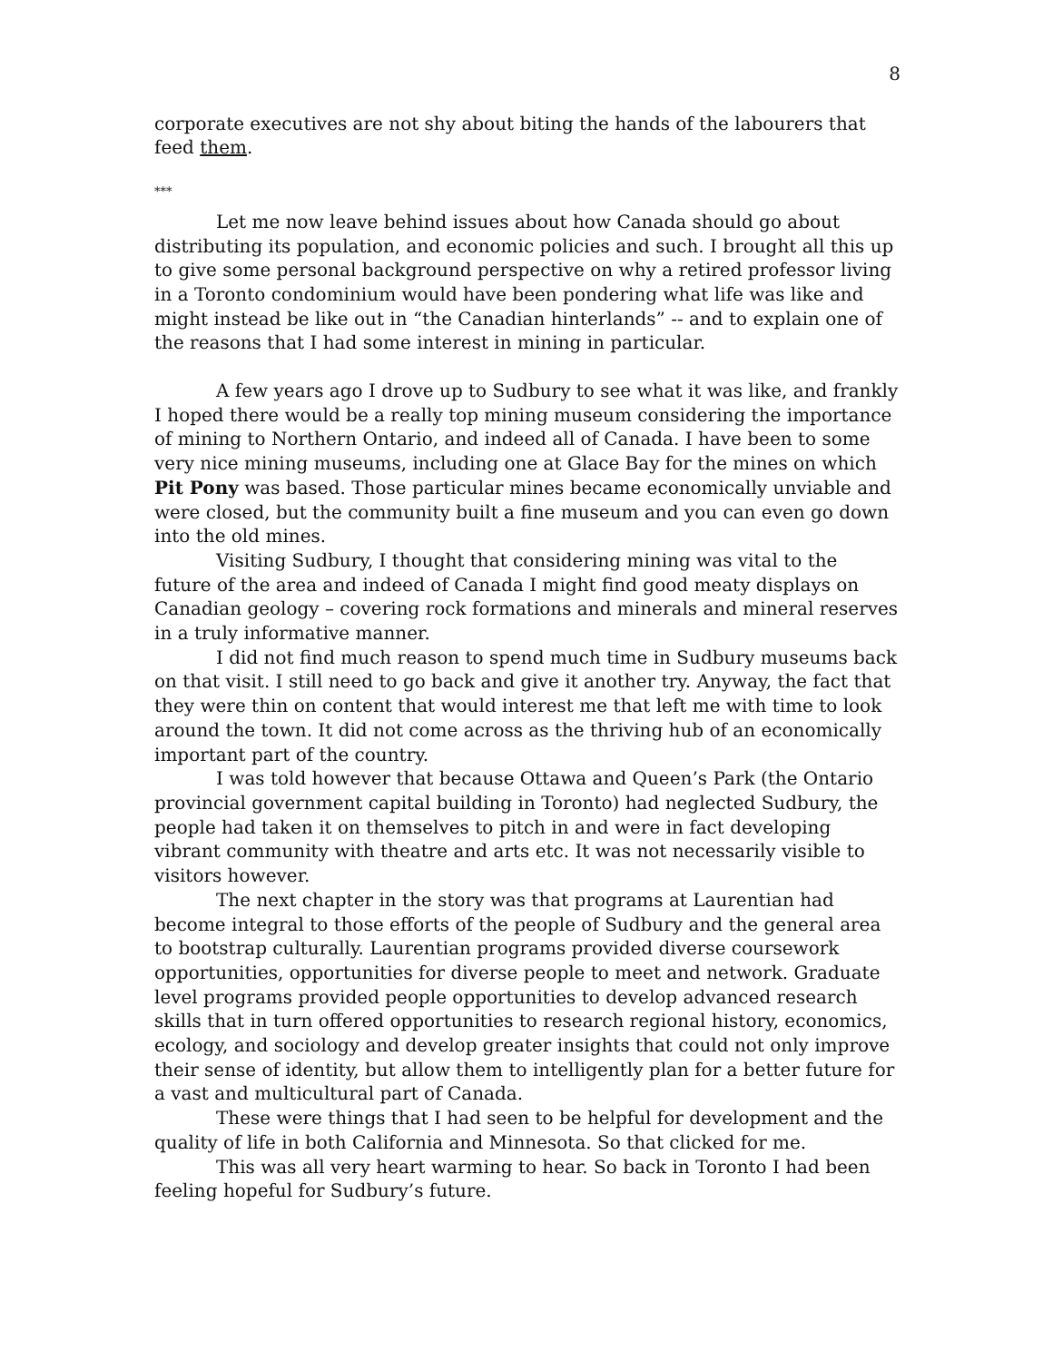8
corporate executives are not shy about biting the hands of the labourers that feed them.
***
Let me now leave behind issues about how Canada should go about distributing its population, and economic policies and such. I brought all this up to give some personal background perspective on why a retired professor living in a Toronto condominium would have been pondering what life was like and might instead be like out in “the Canadian hinterlands” -- and to explain one of the reasons that I had some interest in mining in particular.
A few years ago I drove up to Sudbury to see what it was like, and frankly I hoped there would be a really top mining museum considering the importance of mining to Northern Ontario, and indeed all of Canada. I have been to some very nice mining museums, including one at Glace Bay for the mines on which Pit Pony was based. Those particular mines became economically unviable and were closed, but the community built a fine museum and you can even go down into the old mines.
Visiting Sudbury, I thought that considering mining was vital to the future of the area and indeed of Canada I might find good meaty displays on Canadian geology – covering rock formations and minerals and mineral reserves in a truly informative manner.
I did not find much reason to spend much time in Sudbury museums back on that visit. I still need to go back and give it another try. Anyway, the fact that they were thin on content that would interest me that left me with time to look around the town. It did not come across as the thriving hub of an economically important part of the country.
I was told however that because Ottawa and Queen’s Park (the Ontario provincial government capital building in Toronto) had neglected Sudbury, the people had taken it on themselves to pitch in and were in fact developing vibrant community with theatre and arts etc. It was not necessarily visible to visitors however.
The next chapter in the story was that programs at Laurentian had become integral to those efforts of the people of Sudbury and the general area to bootstrap culturally. Laurentian programs provided diverse coursework opportunities, opportunities for diverse people to meet and network. Graduate level programs provided people opportunities to develop advanced research skills that in turn offered opportunities to research regional history, economics, ecology, and sociology and develop greater insights that could not only improve their sense of identity, but allow them to intelligently plan for a better future for a vast and multicultural part of Canada.
These were things that I had seen to be helpful for development and the quality of life in both California and Minnesota. So that clicked for me.
This was all very heart warming to hear. So back in Toronto I had been feeling hopeful for Sudbury’s future.